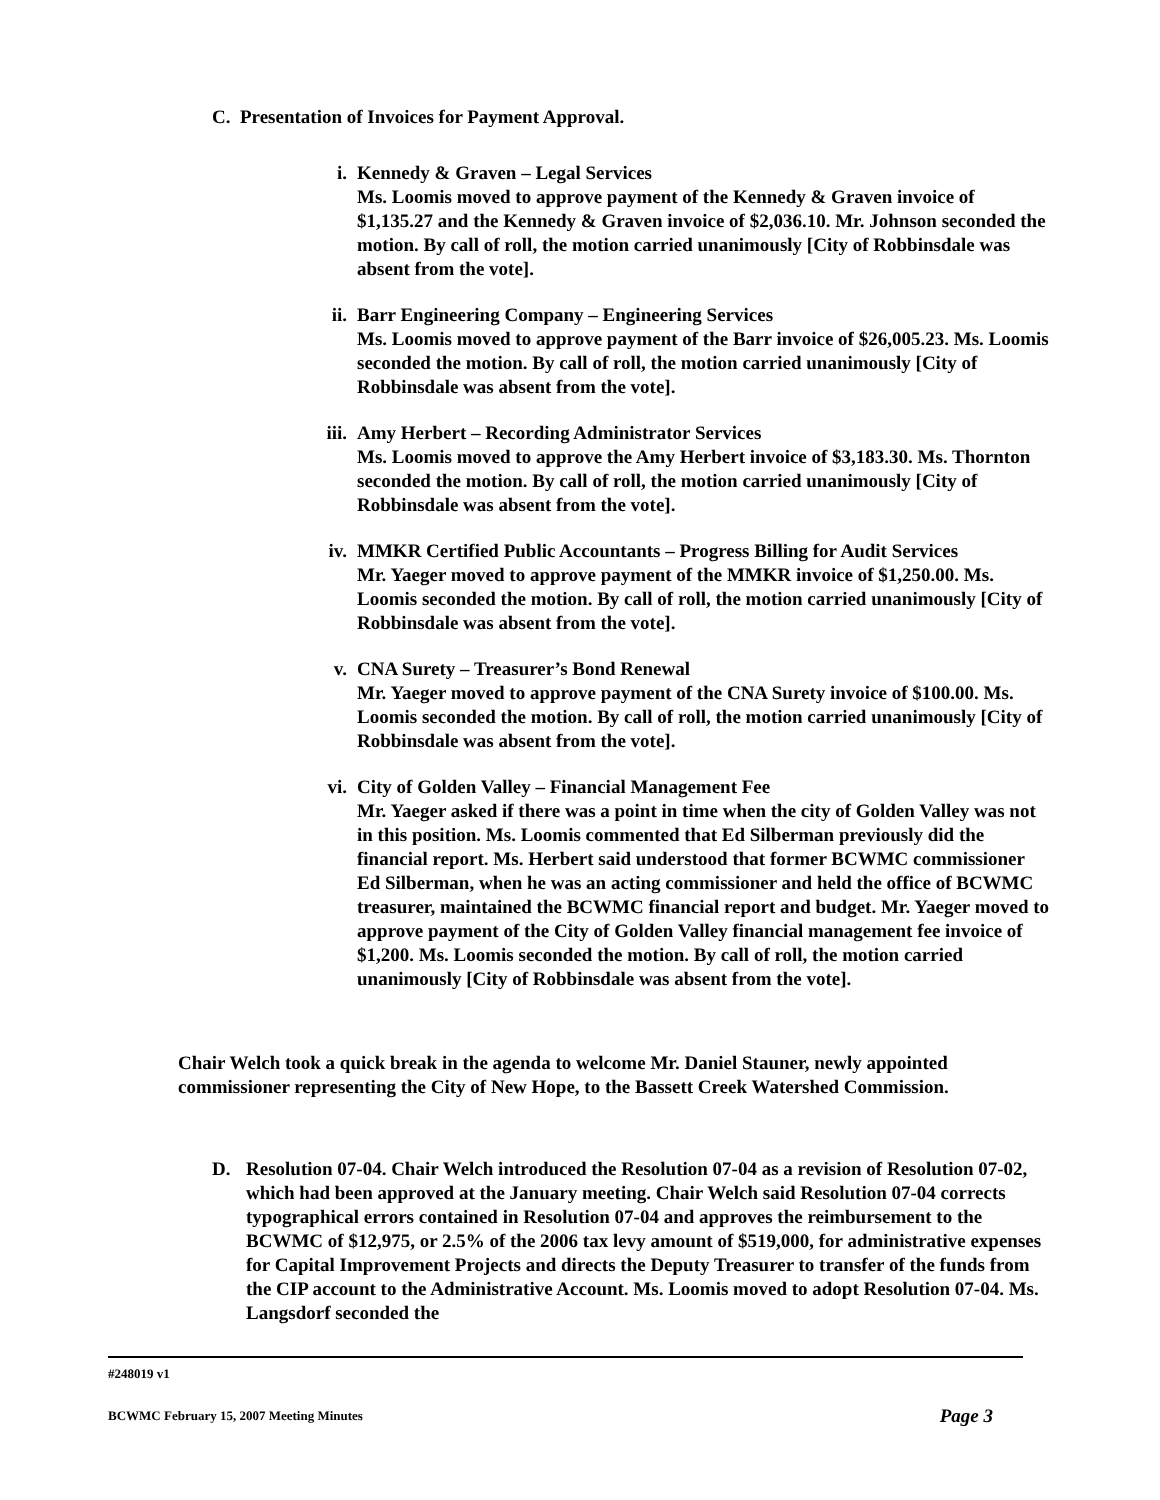C. Presentation of Invoices for Payment Approval.
i. Kennedy & Graven – Legal Services
Ms. Loomis moved to approve payment of the Kennedy & Graven invoice of $1,135.27 and the Kennedy & Graven invoice of $2,036.10. Mr. Johnson seconded the motion. By call of roll, the motion carried unanimously [City of Robbinsdale was absent from the vote].
ii. Barr Engineering Company – Engineering Services
Ms. Loomis moved to approve payment of the Barr invoice of $26,005.23. Ms. Loomis seconded the motion. By call of roll, the motion carried unanimously [City of Robbinsdale was absent from the vote].
iii. Amy Herbert – Recording Administrator Services
Ms. Loomis moved to approve the Amy Herbert invoice of $3,183.30. Ms. Thornton seconded the motion. By call of roll, the motion carried unanimously [City of Robbinsdale was absent from the vote].
iv. MMKR Certified Public Accountants – Progress Billing for Audit Services
Mr. Yaeger moved to approve payment of the MMKR invoice of $1,250.00. Ms. Loomis seconded the motion. By call of roll, the motion carried unanimously [City of Robbinsdale was absent from the vote].
v. CNA Surety – Treasurer’s Bond Renewal
Mr. Yaeger moved to approve payment of the CNA Surety invoice of $100.00. Ms. Loomis seconded the motion. By call of roll, the motion carried unanimously [City of Robbinsdale was absent from the vote].
vi. City of Golden Valley – Financial Management Fee
Mr. Yaeger asked if there was a point in time when the city of Golden Valley was not in this position. Ms. Loomis commented that Ed Silberman previously did the financial report. Ms. Herbert said understood that former BCWMC commissioner Ed Silberman, when he was an acting commissioner and held the office of BCWMC treasurer, maintained the BCWMC financial report and budget. Mr. Yaeger moved to approve payment of the City of Golden Valley financial management fee invoice of $1,200. Ms. Loomis seconded the motion. By call of roll, the motion carried unanimously [City of Robbinsdale was absent from the vote].
Chair Welch took a quick break in the agenda to welcome Mr. Daniel Stauner, newly appointed commissioner representing the City of New Hope, to the Bassett Creek Watershed Commission.
D. Resolution 07-04. Chair Welch introduced the Resolution 07-04 as a revision of Resolution 07-02, which had been approved at the January meeting. Chair Welch said Resolution 07-04 corrects typographical errors contained in Resolution 07-04 and approves the reimbursement to the BCWMC of $12,975, or 2.5% of the 2006 tax levy amount of $519,000, for administrative expenses for Capital Improvement Projects and directs the Deputy Treasurer to transfer of the funds from the CIP account to the Administrative Account. Ms. Loomis moved to adopt Resolution 07-04. Ms. Langsdorf seconded the
#248019 v1
BCWMC February 15, 2007 Meeting Minutes Page 3